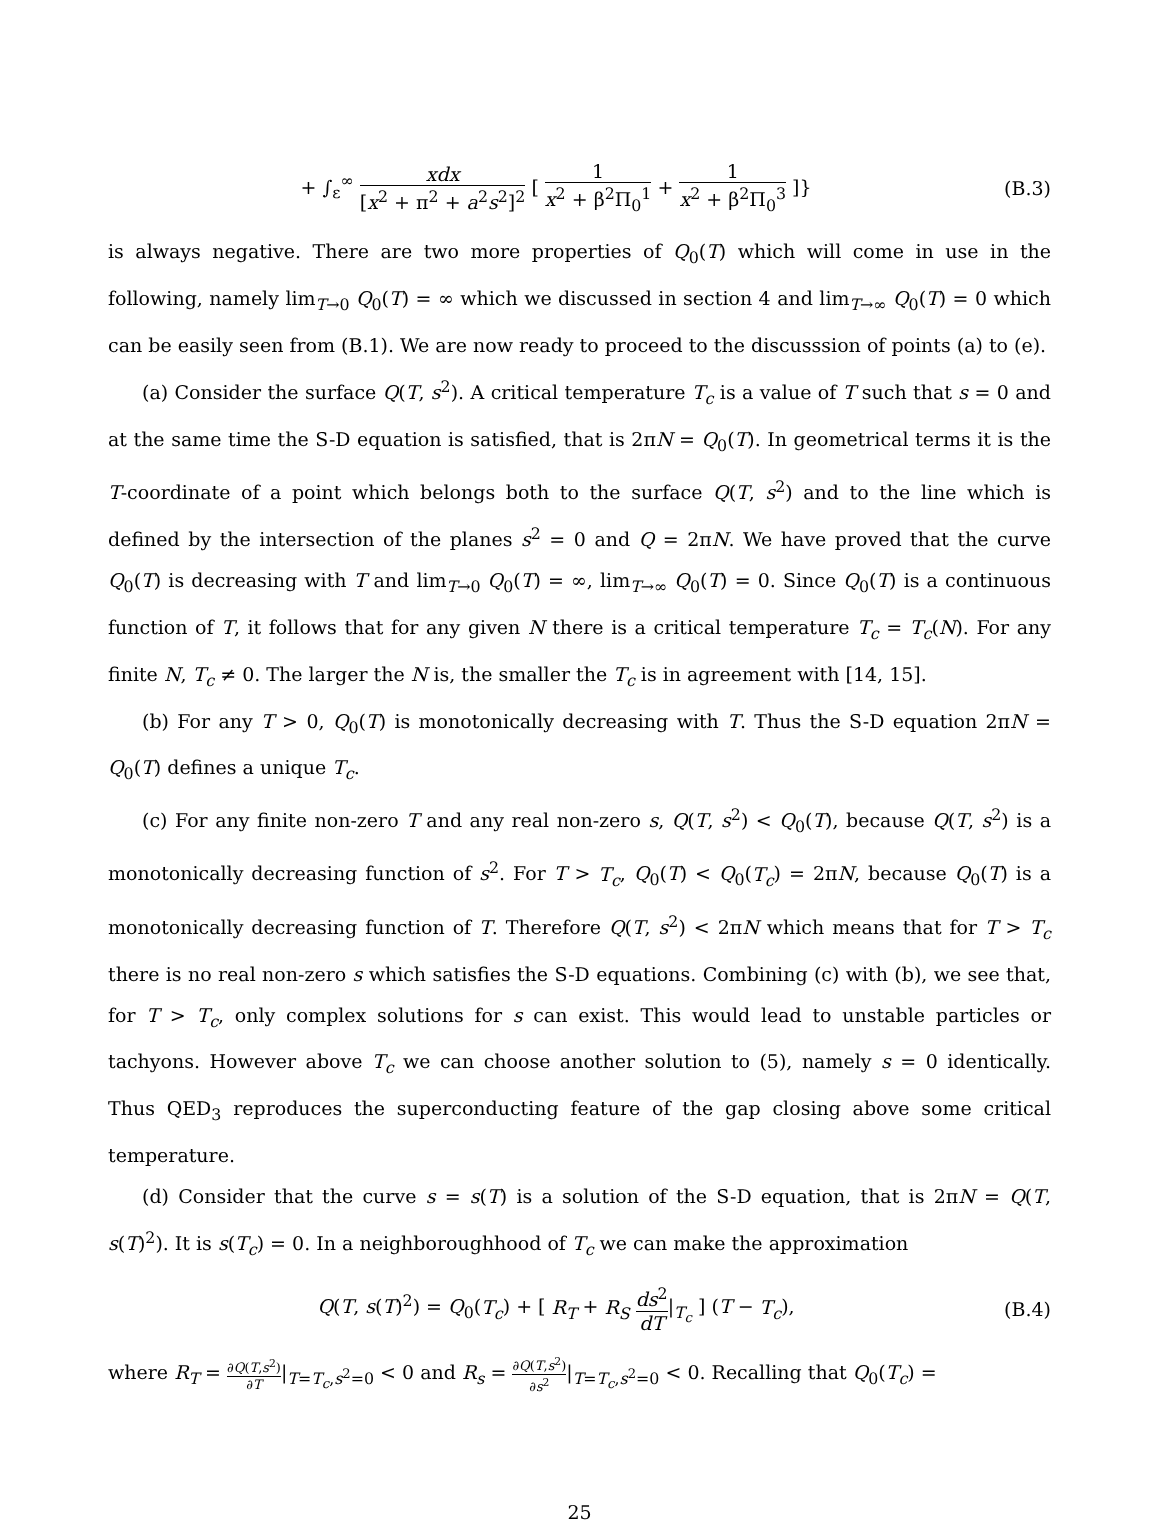+ ∫<sub>ε</sub><sup>∞</sup> xdx [x<sup>2</sup> + π<sup>2</sup> + a<sup>2</sup>s<sup>2</sup>]<sup>2</sup> [ 1 x<sup>2</sup> + β<sup>2</sup>Π<sub>0</sub><sup>1</sup> + 1 x<sup>2</sup> + β<sup>2</sup>Π<sub>0</sub><sup>3</sup> ]} (B.3)
is always negative. There are two more properties of Q<sub>0</sub>(T) which will come in use in the following, namely lim<sub>T→0</sub> Q<sub>0</sub>(T) = ∞ which we discussed in section 4 and lim<sub>T→∞</sub> Q<sub>0</sub>(T) = 0 which can be easily seen from (B.1). We are now ready to proceed to the discusssion of points (a) to (e).
(a) Consider the surface Q(T, s<sup>2</sup>). A critical temperature T<sub>c</sub> is a value of T such that s = 0 and at the same time the S-D equation is satisfied, that is 2πN = Q<sub>0</sub>(T). In geometrical terms it is the T-coordinate of a point which belongs both to the surface Q(T, s<sup>2</sup>) and to the line which is defined by the intersection of the planes s<sup>2</sup> = 0 and Q = 2πN. We have proved that the curve Q<sub>0</sub>(T) is decreasing with T and lim<sub>T→0</sub> Q<sub>0</sub>(T) = ∞, lim<sub>T→∞</sub> Q<sub>0</sub>(T) = 0. Since Q<sub>0</sub>(T) is a continuous function of T, it follows that for any given N there is a critical temperature T<sub>c</sub> = T<sub>c</sub>(N). For any finite N, T<sub>c</sub> ≠ 0. The larger the N is, the smaller the T<sub>c</sub> is in agreement with [14, 15].
(b) For any T > 0, Q<sub>0</sub>(T) is monotonically decreasing with T. Thus the S-D equation 2πN = Q<sub>0</sub>(T) defines a unique T<sub>c</sub>.
(c) For any finite non-zero T and any real non-zero s, Q(T, s<sup>2</sup>) < Q<sub>0</sub>(T), because Q(T, s<sup>2</sup>) is a monotonically decreasing function of s<sup>2</sup>. For T > T<sub>c</sub>, Q<sub>0</sub>(T) < Q<sub>0</sub>(T<sub>c</sub>) = 2πN, because Q<sub>0</sub>(T) is a monotonically decreasing function of T. Therefore Q(T, s<sup>2</sup>) < 2πN which means that for T > T<sub>c</sub> there is no real non-zero s which satisfies the S-D equations. Combining (c) with (b), we see that, for T > T<sub>c</sub>, only complex solutions for s can exist. This would lead to unstable particles or tachyons. However above T<sub>c</sub> we can choose another solution to (5), namely s = 0 identically. Thus QED<sub>3</sub> reproduces the superconducting feature of the gap closing above some critical temperature.
(d) Consider that the curve s = s(T) is a solution of the S-D equation, that is 2πN = Q(T, s(T)<sup>2</sup>). It is s(T<sub>c</sub>) = 0. In a neighboroughhood of T<sub>c</sub> we can make the approximation
Q(T, s(T)<sup>2</sup>) = Q<sub>0</sub>(T<sub>c</sub>) + [ R<sub>T</sub> + R<sub>S</sub> ds<sup>2</sup> dT|<sub>T<sub>c</sub></sub> ] (T − T<sub>c</sub>), (B.4)
where R<sub>T</sub> = ∂Q(T,s<sup>2</sup>) ∂T|<sub>T=T<sub>c</sub>,s<sup>2</sup>=0</sub> < 0 and R<sub>s</sub> = ∂Q(T,s<sup>2</sup>) ∂s<sup>2</sup>|<sub>T=T<sub>c</sub>,s<sup>2</sup>=0</sub> < 0. Recalling that Q<sub>0</sub>(T<sub>c</sub>) =
25